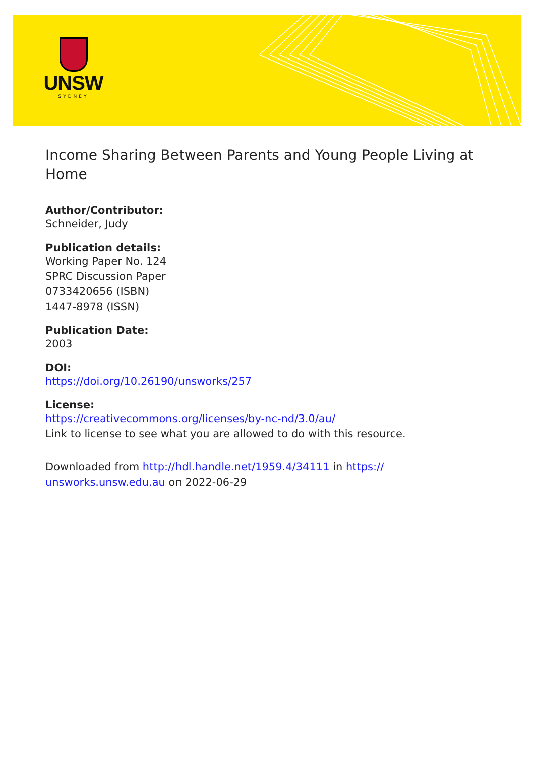UNSW
SYDNEY
Income Sharing Between Parents and Young People Living at Home
Author/Contributor:
Schneider, Judy
Publication details:
Working Paper No. 124
SPRC Discussion Paper
0733420656 (ISBN)
1447-8978 (ISSN)
Publication Date:
2003
DOI:
https://doi.org/10.26190/unsworks/257
License:
https://creativecommons.org/licenses/by-nc-nd/3.0/au/
Link to license to see what you are allowed to do with this resource.
Downloaded from http://hdl.handle.net/1959.4/34111 in https://
unsworks.unsw.edu.au on 2022-06-29